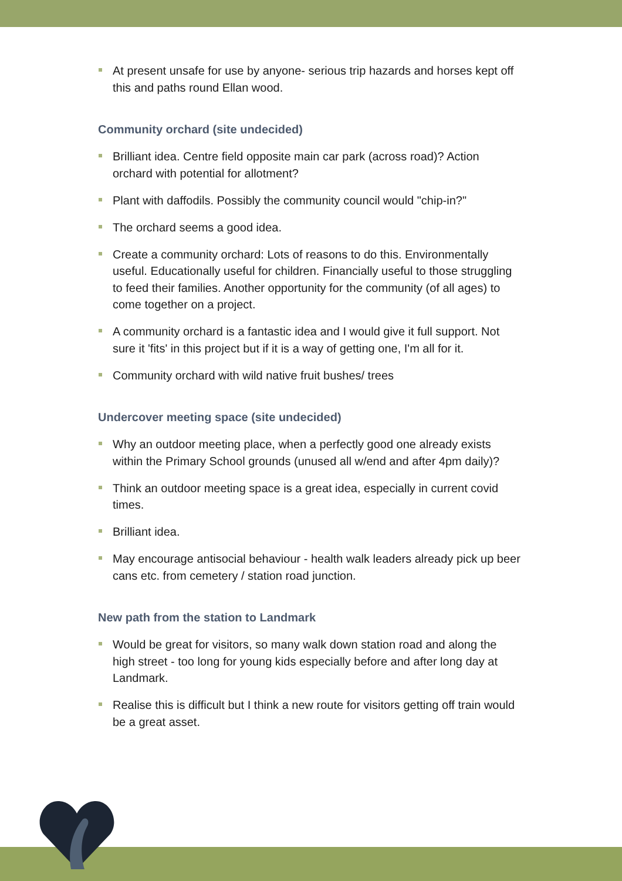At present unsafe for use by anyone- serious trip hazards and horses kept off this and paths round Ellan wood.
Community orchard (site undecided)
Brilliant idea. Centre field opposite main car park (across road)? Action orchard with potential for allotment?
Plant with daffodils. Possibly the community council would "chip-in?"
The orchard seems a good idea.
Create a community orchard: Lots of reasons to do this. Environmentally useful. Educationally useful for children. Financially useful to those struggling to feed their families. Another opportunity for the community (of all ages) to come together on a project.
A community orchard is a fantastic idea and I would give it full support. Not sure it 'fits' in this project but if it is a way of getting one, I'm all for it.
Community orchard with wild native fruit bushes/ trees
Undercover meeting space (site undecided)
Why an outdoor meeting place, when a perfectly good one already exists within the Primary School grounds (unused all w/end and after 4pm daily)?
Think an outdoor meeting space is a great idea, especially in current covid times.
Brilliant idea.
May encourage antisocial behaviour - health walk leaders already pick up beer cans etc. from cemetery / station road junction.
New path from the station to Landmark
Would be great for visitors, so many walk down station road and along the high street - too long for young kids especially before and after long day at Landmark.
Realise this is difficult but I think a new route for visitors getting off train would be a great asset.